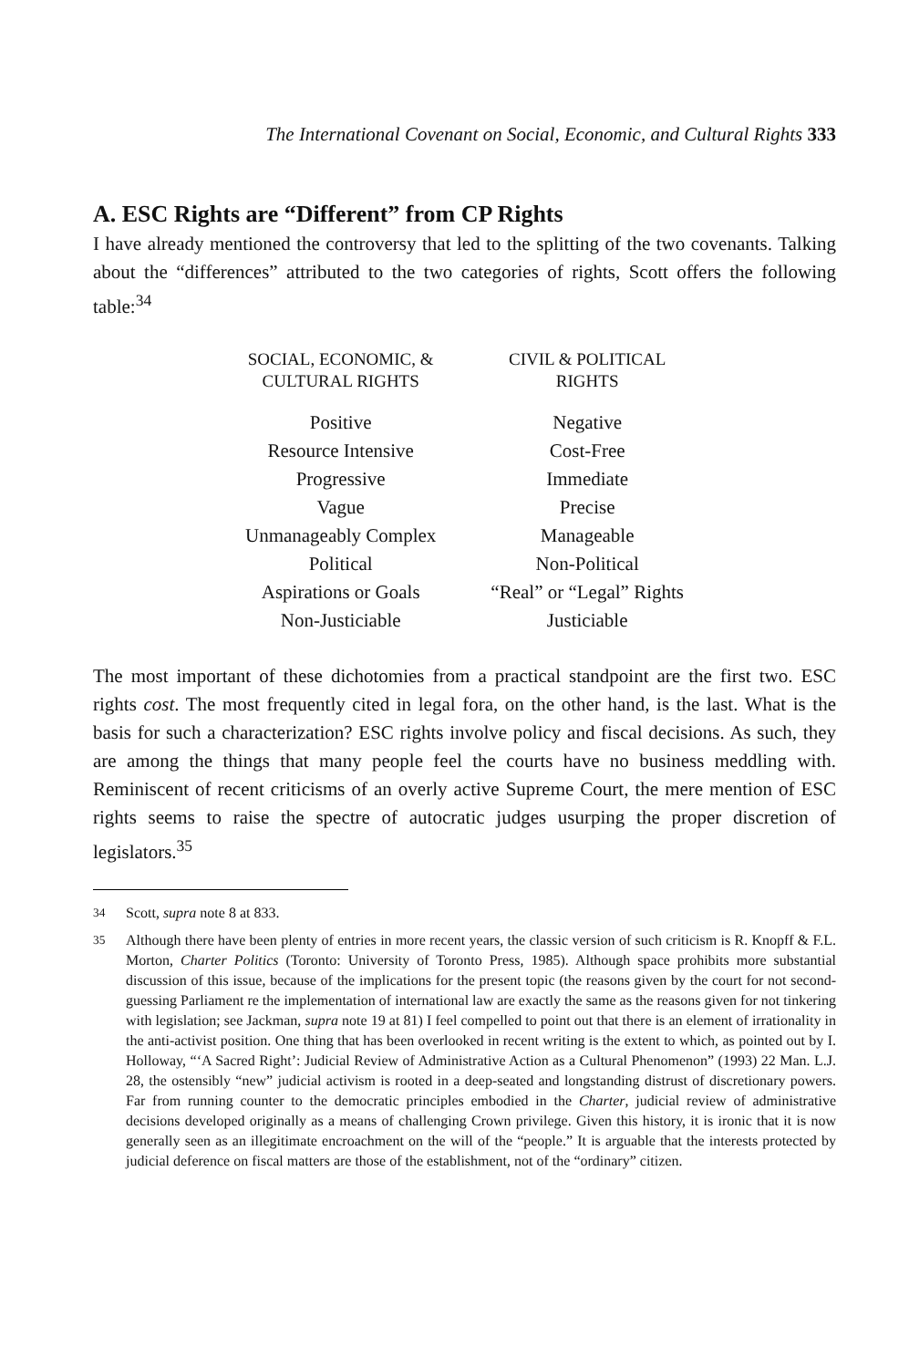The International Covenant on Social, Economic, and Cultural Rights 333
A. ESC Rights are “Different” from CP Rights
I have already mentioned the controversy that led to the splitting of the two covenants. Talking about the “differences” attributed to the two categories of rights, Scott offers the following table:<sup>34</sup>
| SOCIAL, ECONOMIC, & CULTURAL RIGHTS | CIVIL & POLITICAL RIGHTS |
| --- | --- |
| Positive | Negative |
| Resource Intensive | Cost-Free |
| Progressive | Immediate |
| Vague | Precise |
| Unmanageably Complex | Manageable |
| Political | Non-Political |
| Aspirations or Goals | “Real” or “Legal” Rights |
| Non-Justiciable | Justiciable |
The most important of these dichotomies from a practical standpoint are the first two. ESC rights cost. The most frequently cited in legal fora, on the other hand, is the last. What is the basis for such a characterization? ESC rights involve policy and fiscal decisions. As such, they are among the things that many people feel the courts have no business meddling with. Reminiscent of recent criticisms of an overly active Supreme Court, the mere mention of ESC rights seems to raise the spectre of autocratic judges usurping the proper discretion of legislators.<sup>35</sup>
<sup>34</sup> Scott, supra note 8 at 833.
<sup>35</sup> Although there have been plenty of entries in more recent years, the classic version of such criticism is R. Knopff & F.L. Morton, Charter Politics (Toronto: University of Toronto Press, 1985). Although space prohibits more substantial discussion of this issue, because of the implications for the present topic (the reasons given by the court for not second-guessing Parliament re the implementation of international law are exactly the same as the reasons given for not tinkering with legislation; see Jackman, supra note 19 at 81) I feel compelled to point out that there is an element of irrationality in the anti-activist position. One thing that has been overlooked in recent writing is the extent to which, as pointed out by I. Holloway, “‘A Sacred Right’: Judicial Review of Administrative Action as a Cultural Phenomenon” (1993) 22 Man. L.J. 28, the ostensibly “new” judicial activism is rooted in a deep-seated and longstanding distrust of discretionary powers. Far from running counter to the democratic principles embodied in the Charter, judicial review of administrative decisions developed originally as a means of challenging Crown privilege. Given this history, it is ironic that it is now generally seen as an illegitimate encroachment on the will of the “people.” It is arguable that the interests protected by judicial deference on fiscal matters are those of the establishment, not of the “ordinary” citizen.